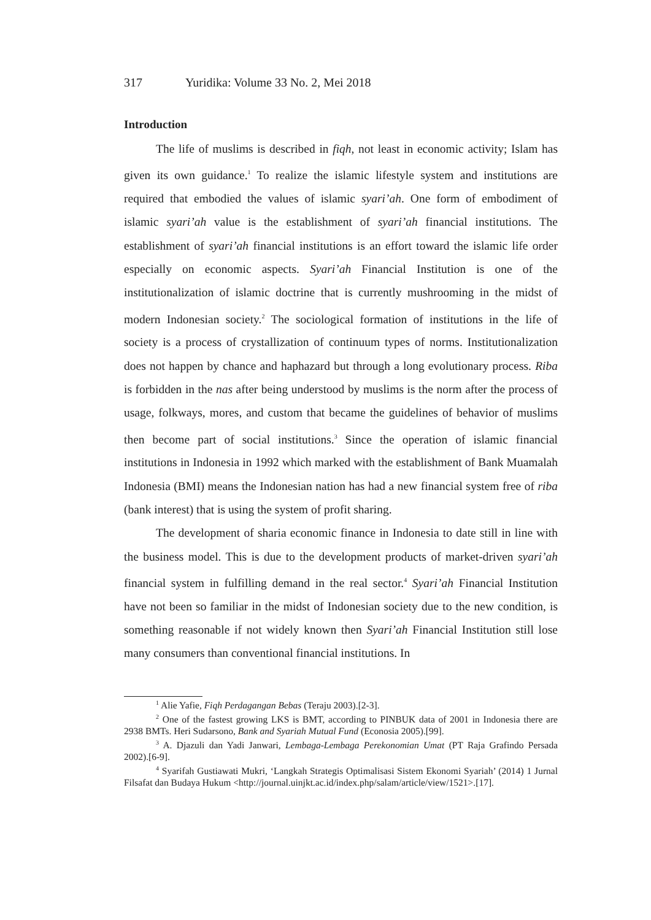317 Yuridika: Volume 33 No. 2, Mei 2018
Introduction
The life of muslims is described in fiqh, not least in economic activity; Islam has given its own guidance.<sup>1</sup> To realize the islamic lifestyle system and institutions are required that embodied the values of islamic syari’ah. One form of embodiment of islamic syari’ah value is the establishment of syari’ah financial institutions. The establishment of syari’ah financial institutions is an effort toward the islamic life order especially on economic aspects. Syari’ah Financial Institution is one of the institutionalization of islamic doctrine that is currently mushrooming in the midst of modern Indonesian society.<sup>2</sup> The sociological formation of institutions in the life of society is a process of crystallization of continuum types of norms. Institutionalization does not happen by chance and haphazard but through a long evolutionary process. Riba is forbidden in the nas after being understood by muslims is the norm after the process of usage, folkways, mores, and custom that became the guidelines of behavior of muslims then become part of social institutions.<sup>3</sup> Since the operation of islamic financial institutions in Indonesia in 1992 which marked with the establishment of Bank Muamalah Indonesia (BMI) means the Indonesian nation has had a new financial system free of riba (bank interest) that is using the system of profit sharing.
The development of sharia economic finance in Indonesia to date still in line with the business model. This is due to the development products of market-driven syari’ah financial system in fulfilling demand in the real sector.<sup>4</sup> Syari’ah Financial Institution have not been so familiar in the midst of Indonesian society due to the new condition, is something reasonable if not widely known then Syari’ah Financial Institution still lose many consumers than conventional financial institutions. In
<sup>1</sup> Alie Yafie, Fiqh Perdagangan Bebas (Teraju 2003).[2-3].
<sup>2</sup> One of the fastest growing LKS is BMT, according to PINBUK data of 2001 in Indonesia there are 2938 BMTs. Heri Sudarsono, Bank and Syariah Mutual Fund (Econosia 2005).[99].
<sup>3</sup> A. Djazuli dan Yadi Janwari, Lembaga-Lembaga Perekonomian Umat (PT Raja Grafindo Persada 2002).[6-9].
<sup>4</sup> Syarifah Gustiawati Mukri, ‘Langkah Strategis Optimalisasi Sistem Ekonomi Syariah’ (2014) 1 Jurnal Filsafat dan Budaya Hukum <http://journal.uinjkt.ac.id/index.php/salam/article/view/1521>.[17].